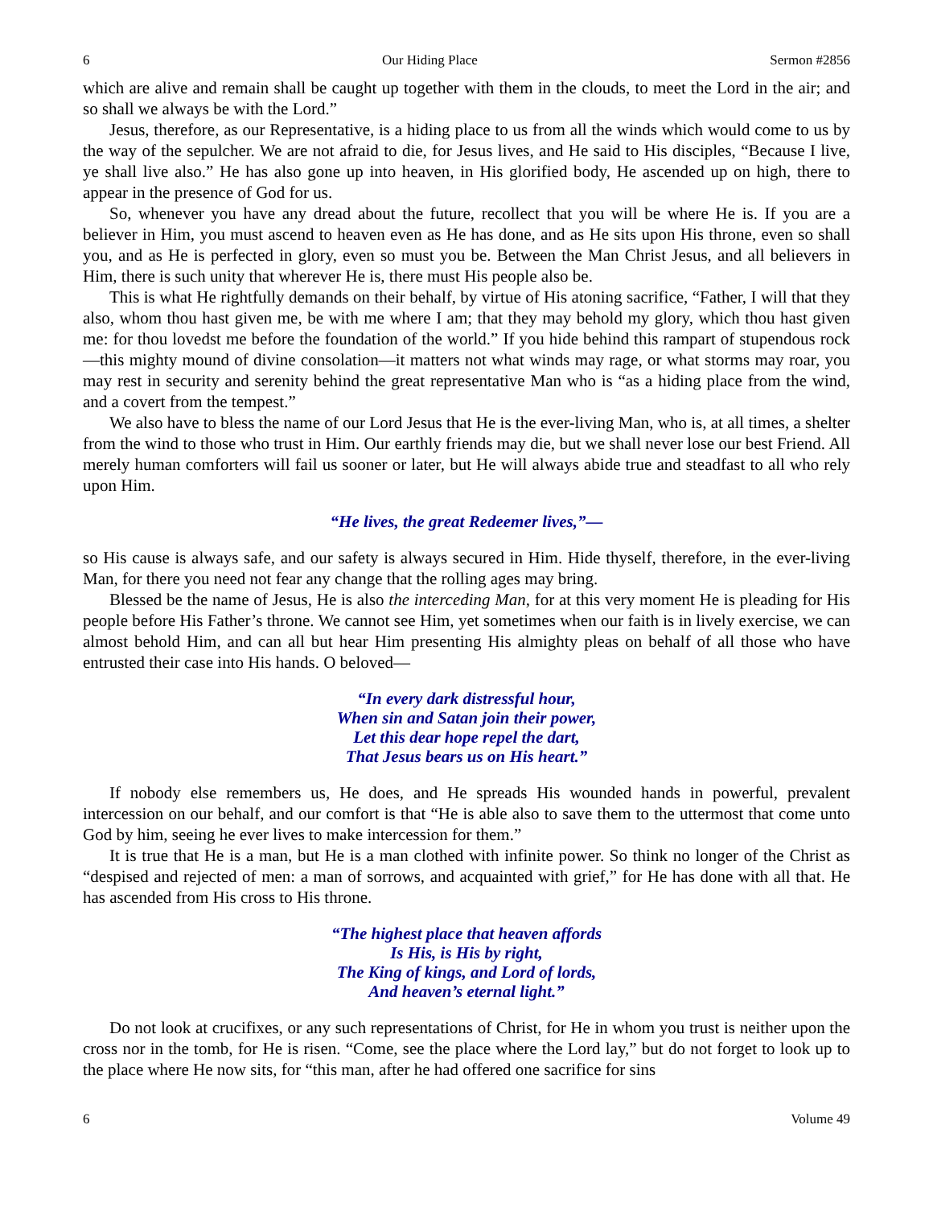6 Our Hiding Place Sermon #2856
which are alive and remain shall be caught up together with them in the clouds, to meet the Lord in the air; and so shall we always be with the Lord.”
Jesus, therefore, as our Representative, is a hiding place to us from all the winds which would come to us by the way of the sepulcher. We are not afraid to die, for Jesus lives, and He said to His disciples, “Because I live, ye shall live also.” He has also gone up into heaven, in His glorified body, He ascended up on high, there to appear in the presence of God for us.
So, whenever you have any dread about the future, recollect that you will be where He is. If you are a believer in Him, you must ascend to heaven even as He has done, and as He sits upon His throne, even so shall you, and as He is perfected in glory, even so must you be. Between the Man Christ Jesus, and all believers in Him, there is such unity that wherever He is, there must His people also be.
This is what He rightfully demands on their behalf, by virtue of His atoning sacrifice, “Father, I will that they also, whom thou hast given me, be with me where I am; that they may behold my glory, which thou hast given me: for thou lovedst me before the foundation of the world.” If you hide behind this rampart of stupendous rock—this mighty mound of divine consolation—it matters not what winds may rage, or what storms may roar, you may rest in security and serenity behind the great representative Man who is “as a hiding place from the wind, and a covert from the tempest.”
We also have to bless the name of our Lord Jesus that He is the ever-living Man, who is, at all times, a shelter from the wind to those who trust in Him. Our earthly friends may die, but we shall never lose our best Friend. All merely human comforters will fail us sooner or later, but He will always abide true and steadfast to all who rely upon Him.
“He lives, the great Redeemer lives,”—
so His cause is always safe, and our safety is always secured in Him. Hide thyself, therefore, in the ever-living Man, for there you need not fear any change that the rolling ages may bring.
Blessed be the name of Jesus, He is also the interceding Man, for at this very moment He is pleading for His people before His Father’s throne. We cannot see Him, yet sometimes when our faith is in lively exercise, we can almost behold Him, and can all but hear Him presenting His almighty pleas on behalf of all those who have entrusted their case into His hands. O beloved—
“In every dark distressful hour,
When sin and Satan join their power,
Let this dear hope repel the dart,
That Jesus bears us on His heart.”
If nobody else remembers us, He does, and He spreads His wounded hands in powerful, prevalent intercession on our behalf, and our comfort is that “He is able also to save them to the uttermost that come unto God by him, seeing he ever lives to make intercession for them.”
It is true that He is a man, but He is a man clothed with infinite power. So think no longer of the Christ as “despised and rejected of men: a man of sorrows, and acquainted with grief,” for He has done with all that. He has ascended from His cross to His throne.
“The highest place that heaven affords
Is His, is His by right,
The King of kings, and Lord of lords,
And heaven’s eternal light.”
Do not look at crucifixes, or any such representations of Christ, for He in whom you trust is neither upon the cross nor in the tomb, for He is risen. “Come, see the place where the Lord lay,” but do not forget to look up to the place where He now sits, for “this man, after he had offered one sacrifice for sins
6 Volume 49